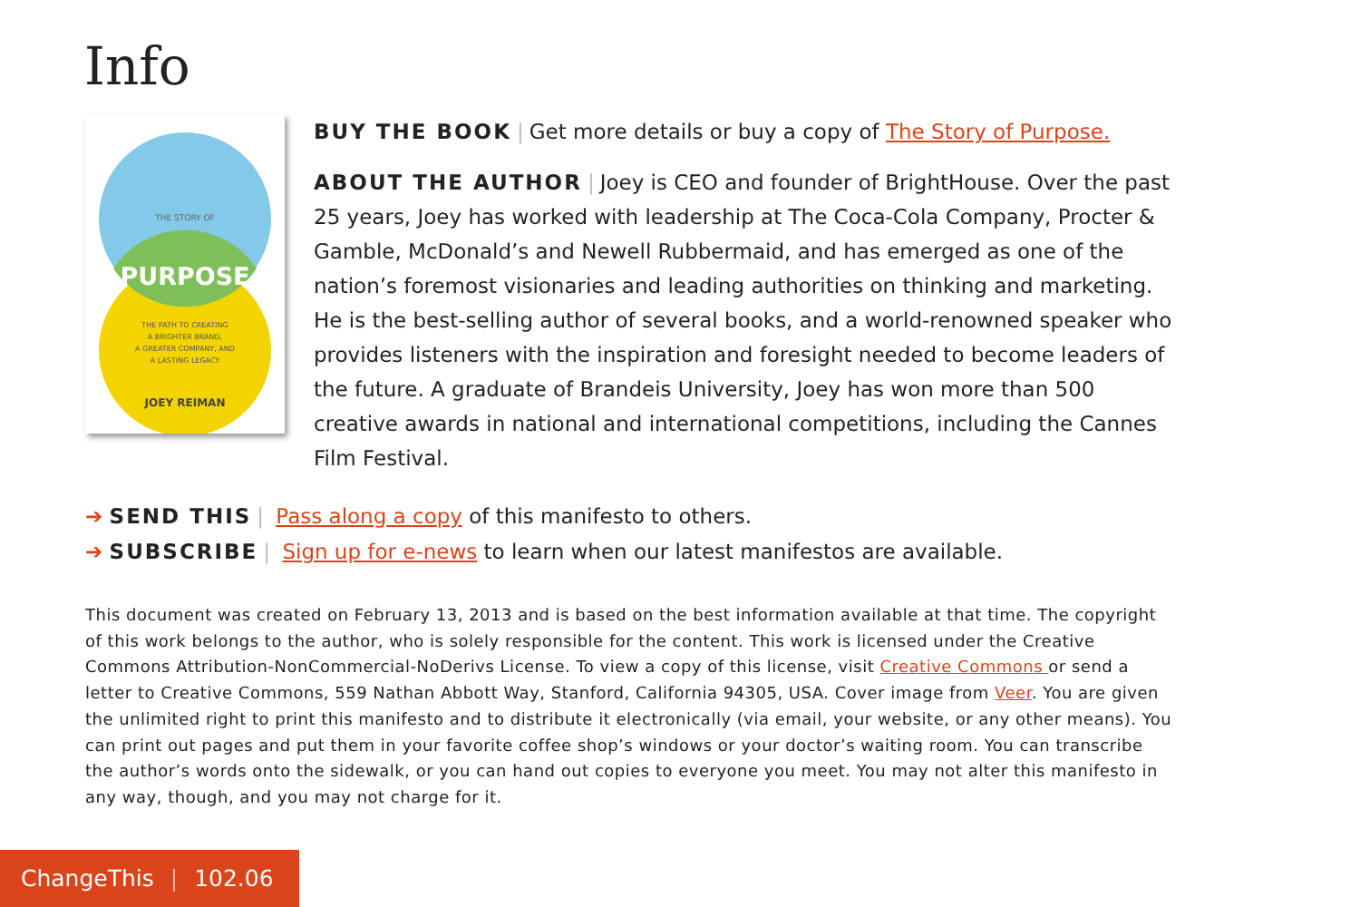Info
THE STORY OF
PURPOSE
THE PATH TO CREATING
A BRIGHTER BRAND,
A GREATER COMPANY, AND
A LASTING LEGACY
JOEY REIMAN
BUY THE BOOK | Get more details or buy a copy of The Story of Purpose.
ABOUT THE AUTHOR | Joey is CEO and founder of BrightHouse. Over the past 25 years, Joey has worked with leadership at The Coca-Cola Company, Procter & Gamble, McDonald’s and Newell Rubbermaid, and has emerged as one of the nation’s foremost visionaries and leading authorities on thinking and marketing. He is the best-selling author of several books, and a world-renowned speaker who provides listeners with the inspiration and foresight needed to become leaders of the future. A graduate of Brandeis University, Joey has won more than 500 creative awards in national and international competitions, including the Cannes Film Festival.
➔ SEND THIS | Pass along a copy of this manifesto to others.
➔ SUBSCRIBE | Sign up for e-news to learn when our latest manifestos are available.
This document was created on February 13, 2013 and is based on the best information available at that time. The copyright of this work belongs to the author, who is solely responsible for the content. This work is licensed under the Creative Commons Attribution-NonCommercial-NoDerivs License. To view a copy of this license, visit Creative Commons or send a letter to Creative Commons, 559 Nathan Abbott Way, Stanford, California 94305, USA. Cover image from Veer. You are given the unlimited right to print this manifesto and to distribute it electronically (via email, your website, or any other means). You can print out pages and put them in your favorite coffee shop’s windows or your doctor’s waiting room. You can transcribe the author’s words onto the sidewalk, or you can hand out copies to everyone you meet. You may not alter this manifesto in any way, though, and you may not charge for it.
ChangeThis | 102.06